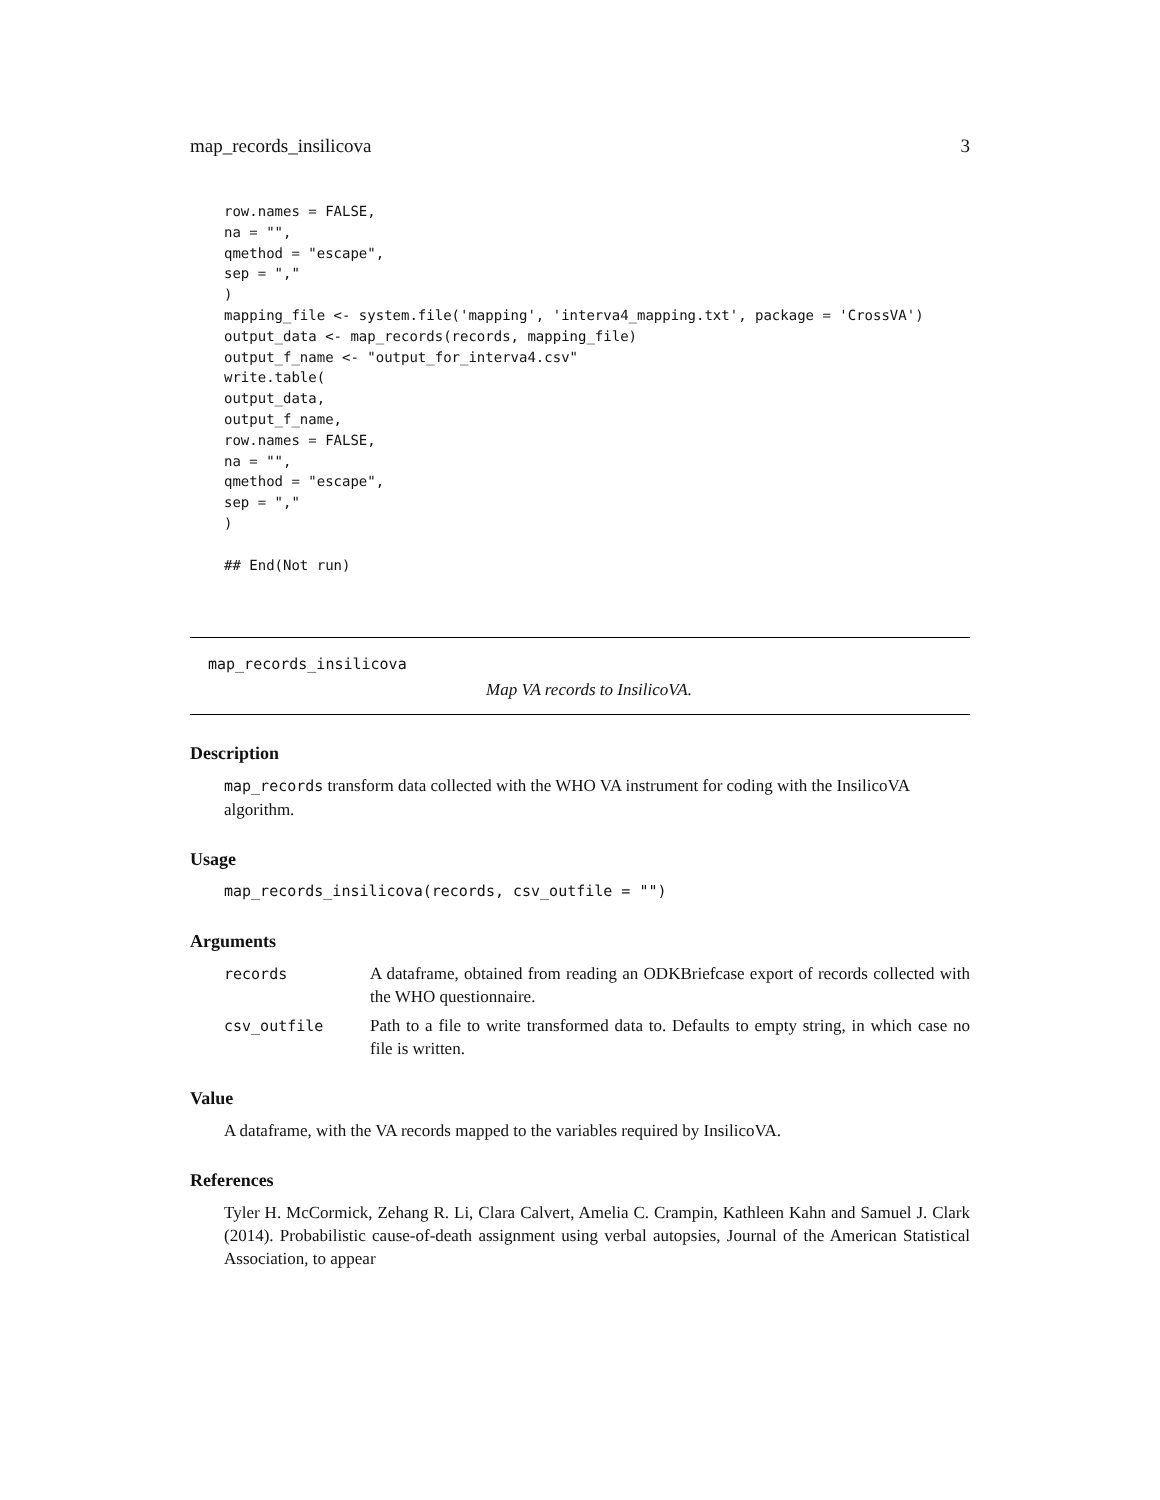map_records_insilicova 3
row.names = FALSE,
na = "",
qmethod = "escape",
sep = ","
)
mapping_file <- system.file('mapping', 'interva4_mapping.txt', package = 'CrossVA')
output_data <- map_records(records, mapping_file)
output_f_name <- "output_for_interva4.csv"
write.table(
output_data,
output_f_name,
row.names = FALSE,
na = "",
qmethod = "escape",
sep = ","
)

## End(Not run)
map_records_insilicova
Map VA records to InsilicoVA.
Description
map_records transform data collected with the WHO VA instrument for coding with the InsilicoVA algorithm.
Usage
map_records_insilicova(records, csv_outfile = "")
Arguments
records A dataframe, obtained from reading an ODKBriefcase export of records collected with the WHO questionnaire.
csv_outfile Path to a file to write transformed data to. Defaults to empty string, in which case no file is written.
Value
A dataframe, with the VA records mapped to the variables required by InsilicoVA.
References
Tyler H. McCormick, Zehang R. Li, Clara Calvert, Amelia C. Crampin, Kathleen Kahn and Samuel J. Clark (2014). Probabilistic cause-of-death assignment using verbal autopsies, Journal of the American Statistical Association, to appear